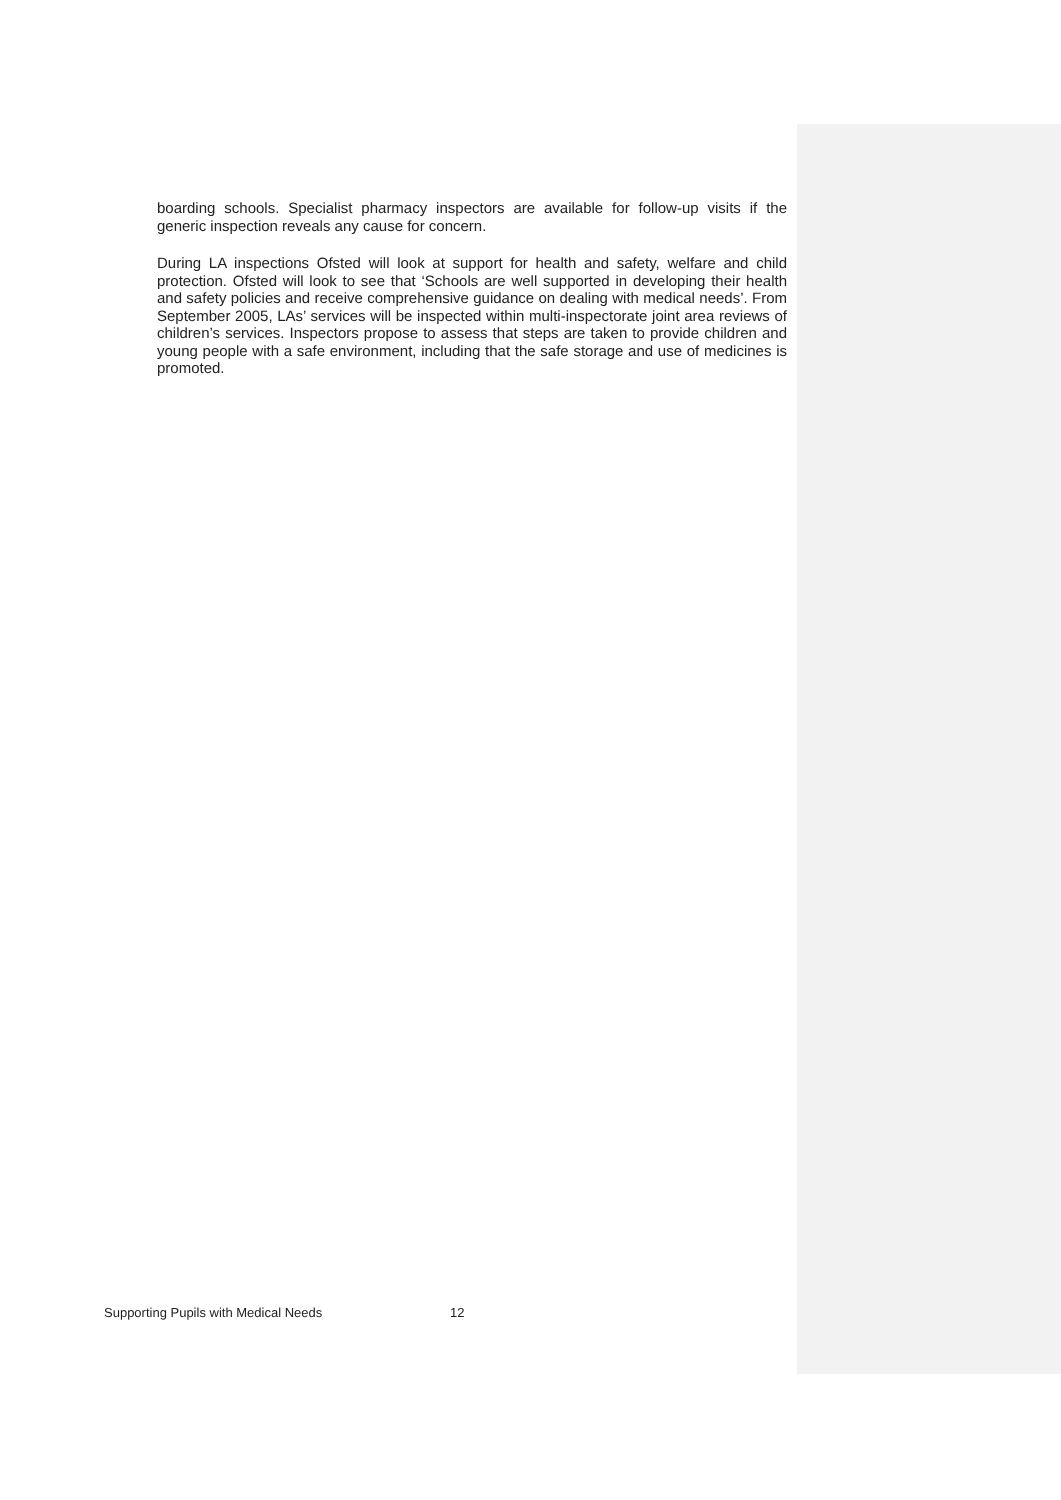boarding schools. Specialist pharmacy inspectors are available for follow-up visits if the generic inspection reveals any cause for concern.
During LA inspections Ofsted will look at support for health and safety, welfare and child protection. Ofsted will look to see that ‘Schools are well supported in developing their health and safety policies and receive comprehensive guidance on dealing with medical needs’. From September 2005, LAs’ services will be inspected within multi-inspectorate joint area reviews of children’s services. Inspectors propose to assess that steps are taken to provide children and young people with a safe environment, including that the safe storage and use of medicines is promoted.
Supporting Pupils with Medical Needs 12